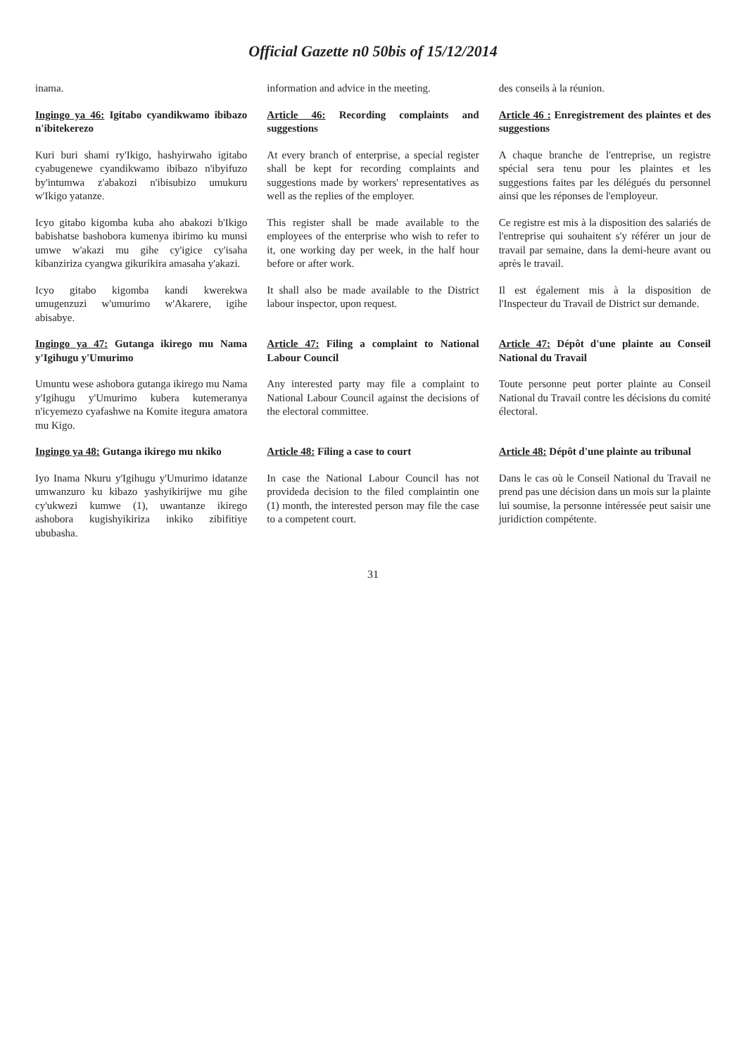Official Gazette n0 50bis of 15/12/2014
inama.
information and advice in the meeting.
des conseils à la réunion.
Ingingo ya 46: Igitabo cyandikwamo ibibazo n'ibitekerezo
Article 46: Recording complaints and suggestions
Article 46 : Enregistrement des plaintes et des suggestions
Kuri buri shami ry'Ikigo, hashyirwaho igitabo cyabugenewe cyandikwamo ibibazo n'ibyifuzo by'intumwa z'abakozi n'ibisubizo umukuru w'Ikigo yatanze.
At every branch of enterprise, a special register shall be kept for recording complaints and suggestions made by workers' representatives as well as the replies of the employer.
A chaque branche de l'entreprise, un registre spécial sera tenu pour les plaintes et les suggestions faites par les délégués du personnel ainsi que les réponses de l'employeur.
Icyo gitabo kigomba kuba aho abakozi b'Ikigo babishatse bashobora kumenya ibirimo ku munsi umwe w'akazi mu gihe cy'igice cy'isaha kibanziriza cyangwa gikurikira amasaha y'akazi.
This register shall be made available to the employees of the enterprise who wish to refer to it, one working day per week, in the half hour before or after work.
Ce registre est mis à la disposition des salariés de l'entreprise qui souhaitent s'y référer un jour de travail par semaine, dans la demi-heure avant ou après le travail.
Icyo gitabo kigomba kandi kwerekwa umugenzuzi w'umurimo w'Akarere, igihe abisabye.
It shall also be made available to the District labour inspector, upon request.
Il est également mis à la disposition de l'Inspecteur du Travail de District sur demande.
Ingingo ya 47: Gutanga ikirego mu Nama y'Igihugu y'Umurimo
Article 47: Filing a complaint to National Labour Council
Article 47: Dépôt d'une plainte au Conseil National du Travail
Umuntu wese ashobora gutanga ikirego mu Nama y'Igihugu y'Umurimo kubera kutemeranya n'icyemezo cyafashwe na Komite itegura amatora mu Kigo.
Any interested party may file a complaint to National Labour Council against the decisions of the electoral committee.
Toute personne peut porter plainte au Conseil National du Travail contre les décisions du comité électoral.
Ingingo ya 48: Gutanga ikirego mu nkiko
Article 48: Filing a case to court
Article 48: Dépôt d'une plainte au tribunal
Iyo Inama Nkuru y'Igihugu y'Umurimo idatanze umwanzuro ku kibazo yashyikirijwe mu gihe cy'ukwezi kumwe (1), uwantanze ikirego ashobora kugishyikiriza inkiko zibifitiye ububasha.
In case the National Labour Council has not provideda decision to the filed complaintin one (1) month, the interested person may file the case to a competent court.
Dans le cas où le Conseil National du Travail ne prend pas une décision dans un mois sur la plainte lui soumise, la personne intéressée peut saisir une juridiction compétente.
31